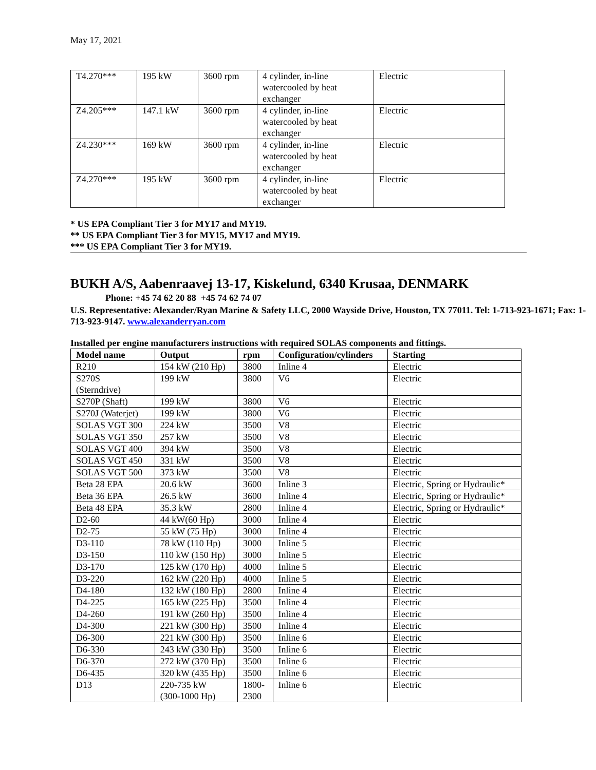May 17, 2021
| T4.270*** | 195 kW | 3600 rpm | 4 cylinder, in-line watercooled by heat exchanger | Electric |
| Z4.205*** | 147.1 kW | 3600 rpm | 4 cylinder, in-line watercooled by heat exchanger | Electric |
| Z4.230*** | 169 kW | 3600 rpm | 4 cylinder, in-line watercooled by heat exchanger | Electric |
| Z4.270*** | 195 kW | 3600 rpm | 4 cylinder, in-line watercooled by heat exchanger | Electric |
* US EPA Compliant Tier 3 for MY17 and MY19.
** US EPA Compliant Tier 3 for MY15, MY17 and MY19.
*** US EPA Compliant Tier 3 for MY19.
BUKH A/S, Aabenraavej 13-17, Kiskelund, 6340 Krusaa, DENMARK
Phone: +45 74 62 20 88 +45 74 62 74 07
U.S. Representative: Alexander/Ryan Marine & Safety LLC, 2000 Wayside Drive, Houston, TX 77011. Tel: 1-713-923-1671; Fax: 1-713-923-9147. www.alexanderryan.com
Installed per engine manufacturers instructions with required SOLAS components and fittings.
| Model name | Output | rpm | Configuration/cylinders | Starting |
| --- | --- | --- | --- | --- |
| R210 | 154 kW (210 Hp) | 3800 | Inline 4 | Electric |
| S270S (Sterndrive) | 199 kW | 3800 | V6 | Electric |
| S270P (Shaft) | 199 kW | 3800 | V6 | Electric |
| S270J (Waterjet) | 199 kW | 3800 | V6 | Electric |
| SOLAS VGT 300 | 224 kW | 3500 | V8 | Electric |
| SOLAS VGT 350 | 257 kW | 3500 | V8 | Electric |
| SOLAS VGT 400 | 394 kW | 3500 | V8 | Electric |
| SOLAS VGT 450 | 331 kW | 3500 | V8 | Electric |
| SOLAS VGT 500 | 373 kW | 3500 | V8 | Electric |
| Beta 28 EPA | 20.6 kW | 3600 | Inline 3 | Electric, Spring or Hydraulic* |
| Beta 36 EPA | 26.5 kW | 3600 | Inline 4 | Electric, Spring or Hydraulic* |
| Beta 48 EPA | 35.3 kW | 2800 | Inline 4 | Electric, Spring or Hydraulic* |
| D2-60 | 44 kW(60 Hp) | 3000 | Inline 4 | Electric |
| D2-75 | 55 kW (75 Hp) | 3000 | Inline 4 | Electric |
| D3-110 | 78 kW (110 Hp) | 3000 | Inline 5 | Electric |
| D3-150 | 110 kW (150 Hp) | 3000 | Inline 5 | Electric |
| D3-170 | 125 kW (170 Hp) | 4000 | Inline 5 | Electric |
| D3-220 | 162 kW (220 Hp) | 4000 | Inline 5 | Electric |
| D4-180 | 132 kW (180 Hp) | 2800 | Inline 4 | Electric |
| D4-225 | 165 kW (225 Hp) | 3500 | Inline 4 | Electric |
| D4-260 | 191 kW (260 Hp) | 3500 | Inline 4 | Electric |
| D4-300 | 221 kW (300 Hp) | 3500 | Inline 4 | Electric |
| D6-300 | 221 kW (300 Hp) | 3500 | Inline 6 | Electric |
| D6-330 | 243 kW (330 Hp) | 3500 | Inline 6 | Electric |
| D6-370 | 272 kW (370 Hp) | 3500 | Inline 6 | Electric |
| D6-435 | 320 kW (435 Hp) | 3500 | Inline 6 | Electric |
| D13 | 220-735 kW (300-1000 Hp) | 1800- 2300 | Inline 6 | Electric |